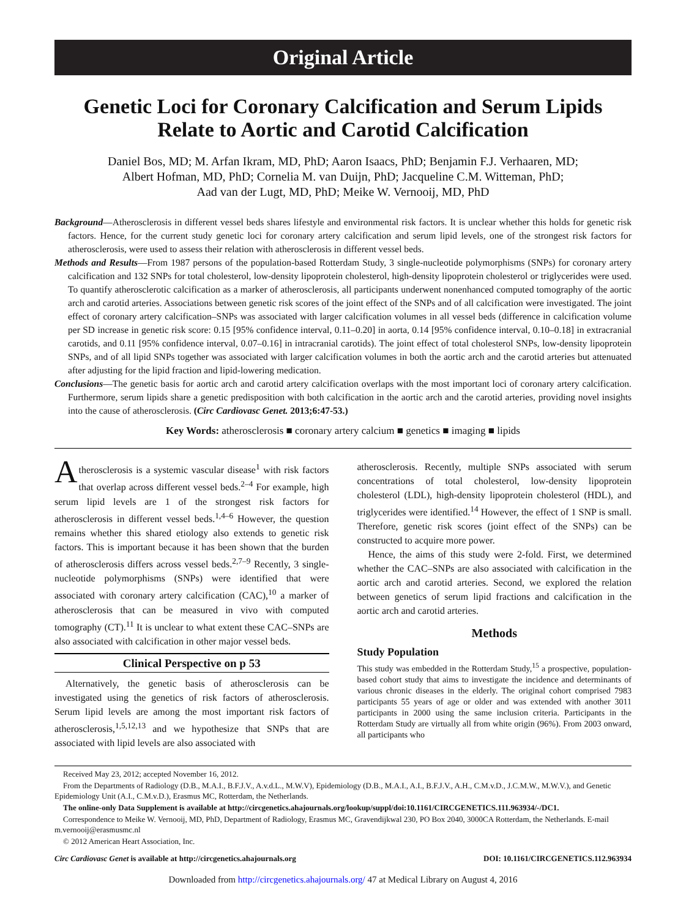Original Article
Genetic Loci for Coronary Calcification and Serum Lipids Relate to Aortic and Carotid Calcification
Daniel Bos, MD; M. Arfan Ikram, MD, PhD; Aaron Isaacs, PhD; Benjamin F.J. Verhaaren, MD;
Albert Hofman, MD, PhD; Cornelia M. van Duijn, PhD; Jacqueline C.M. Witteman, PhD;
Aad van der Lugt, MD, PhD; Meike W. Vernooij, MD, PhD
Background—Atherosclerosis in different vessel beds shares lifestyle and environmental risk factors. It is unclear whether this holds for genetic risk factors. Hence, for the current study genetic loci for coronary artery calcification and serum lipid levels, one of the strongest risk factors for atherosclerosis, were used to assess their relation with atherosclerosis in different vessel beds.
Methods and Results—From 1987 persons of the population-based Rotterdam Study, 3 single-nucleotide polymorphisms (SNPs) for coronary artery calcification and 132 SNPs for total cholesterol, low-density lipoprotein cholesterol, high-density lipoprotein cholesterol or triglycerides were used. To quantify atherosclerotic calcification as a marker of atherosclerosis, all participants underwent nonenhanced computed tomography of the aortic arch and carotid arteries. Associations between genetic risk scores of the joint effect of the SNPs and of all calcification were investigated. The joint effect of coronary artery calcification–SNPs was associated with larger calcification volumes in all vessel beds (difference in calcification volume per SD increase in genetic risk score: 0.15 [95% confidence interval, 0.11–0.20] in aorta, 0.14 [95% confidence interval, 0.10–0.18] in extracranial carotids, and 0.11 [95% confidence interval, 0.07–0.16] in intracranial carotids). The joint effect of total cholesterol SNPs, low-density lipoprotein SNPs, and of all lipid SNPs together was associated with larger calcification volumes in both the aortic arch and the carotid arteries but attenuated after adjusting for the lipid fraction and lipid-lowering medication.
Conclusions—The genetic basis for aortic arch and carotid artery calcification overlaps with the most important loci of coronary artery calcification. Furthermore, serum lipids share a genetic predisposition with both calcification in the aortic arch and the carotid arteries, providing novel insights into the cause of atherosclerosis. (Circ Cardiovasc Genet. 2013;6:47-53.)
Key Words: atherosclerosis ■ coronary artery calcium ■ genetics ■ imaging ■ lipids
Atherosclerosis is a systemic vascular disease<sup>1</sup> with risk factors that overlap across different vessel beds.<sup>2–4</sup> For example, high serum lipid levels are 1 of the strongest risk factors for atherosclerosis in different vessel beds.<sup>1,4–6</sup> However, the question remains whether this shared etiology also extends to genetic risk factors. This is important because it has been shown that the burden of atherosclerosis differs across vessel beds.<sup>2,7–9</sup> Recently, 3 single-nucleotide polymorphisms (SNPs) were identified that were associated with coronary artery calcification (CAC),<sup>10</sup> a marker of atherosclerosis that can be measured in vivo with computed tomography (CT).<sup>11</sup> It is unclear to what extent these CAC–SNPs are also associated with calcification in other major vessel beds.
Clinical Perspective on p 53
Alternatively, the genetic basis of atherosclerosis can be investigated using the genetics of risk factors of atherosclerosis. Serum lipid levels are among the most important risk factors of atherosclerosis,<sup>1,5,12,13</sup> and we hypothesize that SNPs that are associated with lipid levels are also associated with
atherosclerosis. Recently, multiple SNPs associated with serum concentrations of total cholesterol, low-density lipoprotein cholesterol (LDL), high-density lipoprotein cholesterol (HDL), and triglycerides were identified.<sup>14</sup> However, the effect of 1 SNP is small. Therefore, genetic risk scores (joint effect of the SNPs) can be constructed to acquire more power.
Hence, the aims of this study were 2-fold. First, we determined whether the CAC–SNPs are also associated with calcification in the aortic arch and carotid arteries. Second, we explored the relation between genetics of serum lipid fractions and calcification in the aortic arch and carotid arteries.
Methods
Study Population
This study was embedded in the Rotterdam Study,<sup>15</sup> a prospective, population-based cohort study that aims to investigate the incidence and determinants of various chronic diseases in the elderly. The original cohort comprised 7983 participants 55 years of age or older and was extended with another 3011 participants in 2000 using the same inclusion criteria. Participants in the Rotterdam Study are virtually all from white origin (96%). From 2003 onward, all participants who
Received May 23, 2012; accepted November 16, 2012.
From the Departments of Radiology (D.B., M.A.I., B.F.J.V., A.v.d.L., M.W.V), Epidemiology (D.B., M.A.I., A.I., B.F.J.V., A.H., C.M.v.D., J.C.M.W., M.W.V.), and Genetic Epidemiology Unit (A.I., C.M.v.D.), Erasmus MC, Rotterdam, the Netherlands.
The online-only Data Supplement is available at http://circgenetics.ahajournals.org/lookup/suppl/doi:10.1161/CIRCGENETICS.111.963934/-/DC1.
Correspondence to Meike W. Vernooij, MD, PhD, Department of Radiology, Erasmus MC, Gravendijkwal 230, PO Box 2040, 3000CA Rotterdam, the Netherlands. E-mail m.vernooij@erasmusmc.nl
© 2012 American Heart Association, Inc.
Circ Cardiovasc Genet is available at http://circgenetics.ahajournals.org DOI: 10.1161/CIRCGENETICS.112.963934
Downloaded from http://circgenetics.ahajournals.org/ 47 at Medical Library on August 4, 2016